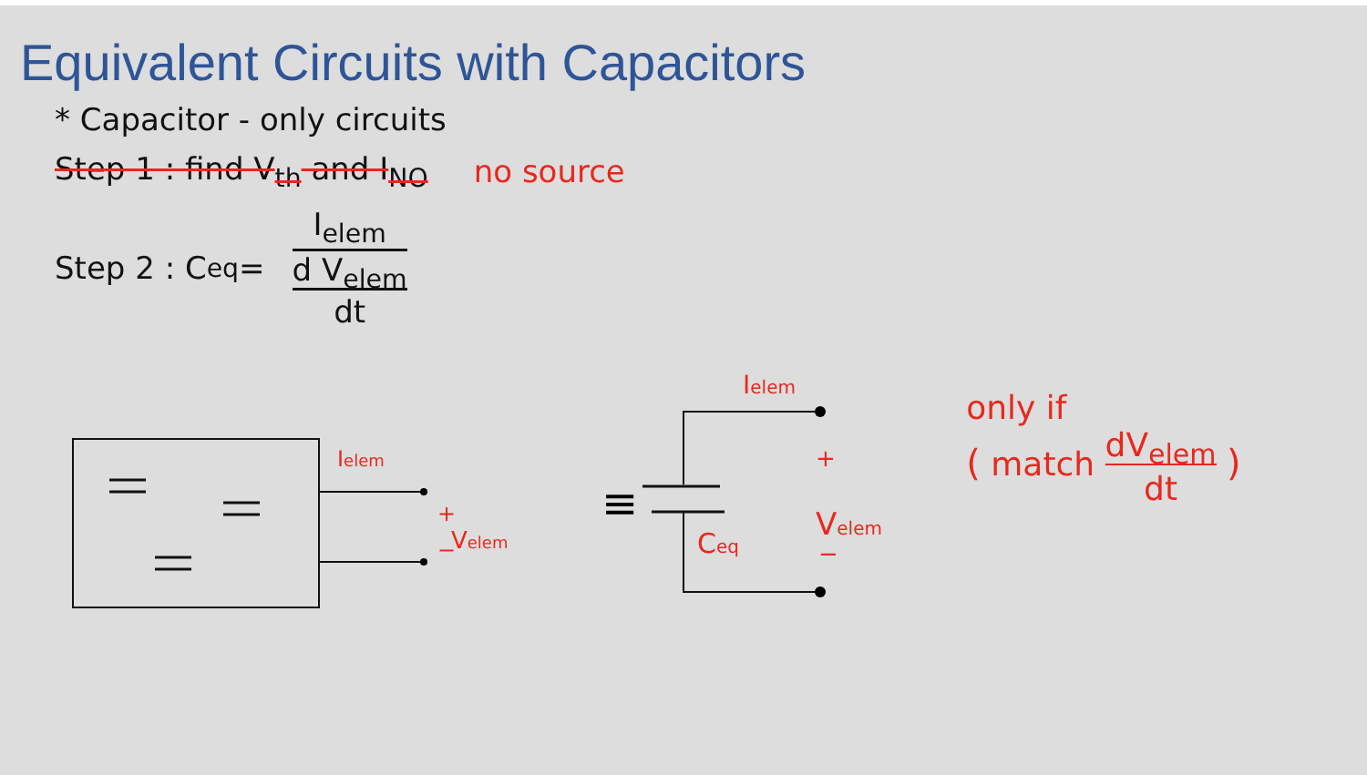Equivalent Circuits with Capacitors
* Capacitor - only circuits
Step 1 : find V<sub>th</sub> and I<sub>NO</sub> no source
Step 2 : C<sub>eq</sub> =
I<sub>elem</sub>
d V<sub>elem</sub>
dt
Ielem
+
Velem
−
≡
≡
Ielem
Ceq
+
Velem
−
only if
( match dV<sub>elem</sub>
dt )